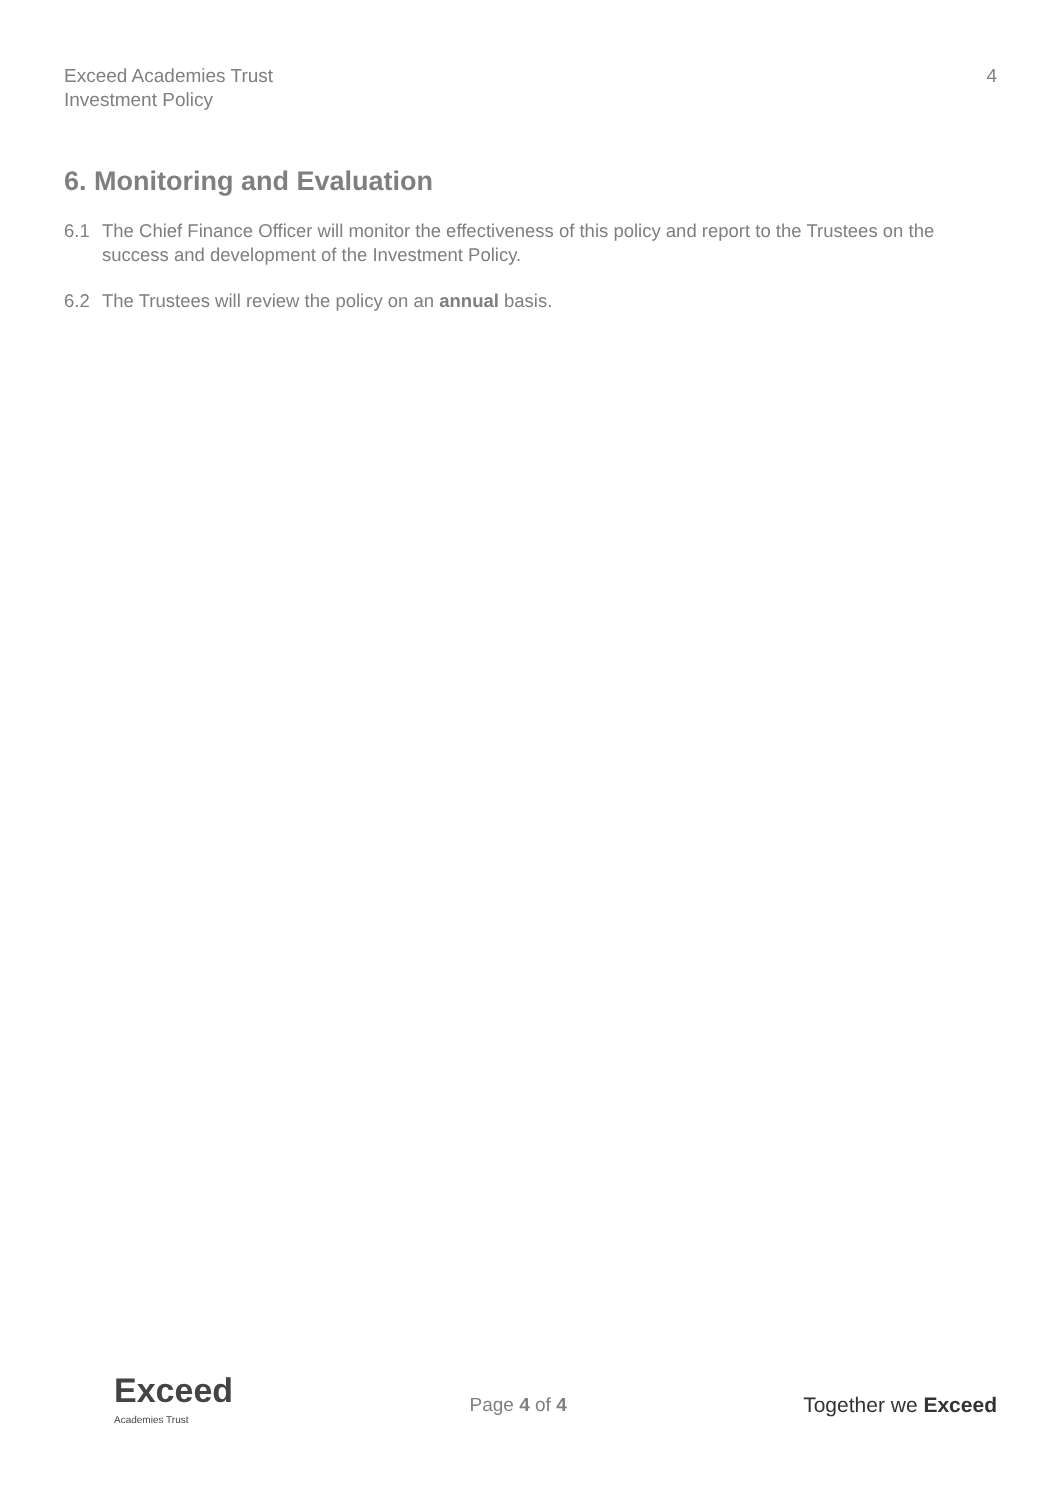Exceed Academies Trust
Investment Policy
4
6. Monitoring and Evaluation
6.1 The Chief Finance Officer will monitor the effectiveness of this policy and report to the Trustees on the success and development of the Investment Policy.
6.2 The Trustees will review the policy on an annual basis.
Exceed
Academies Trust
Page 4 of 4 Together we Exceed